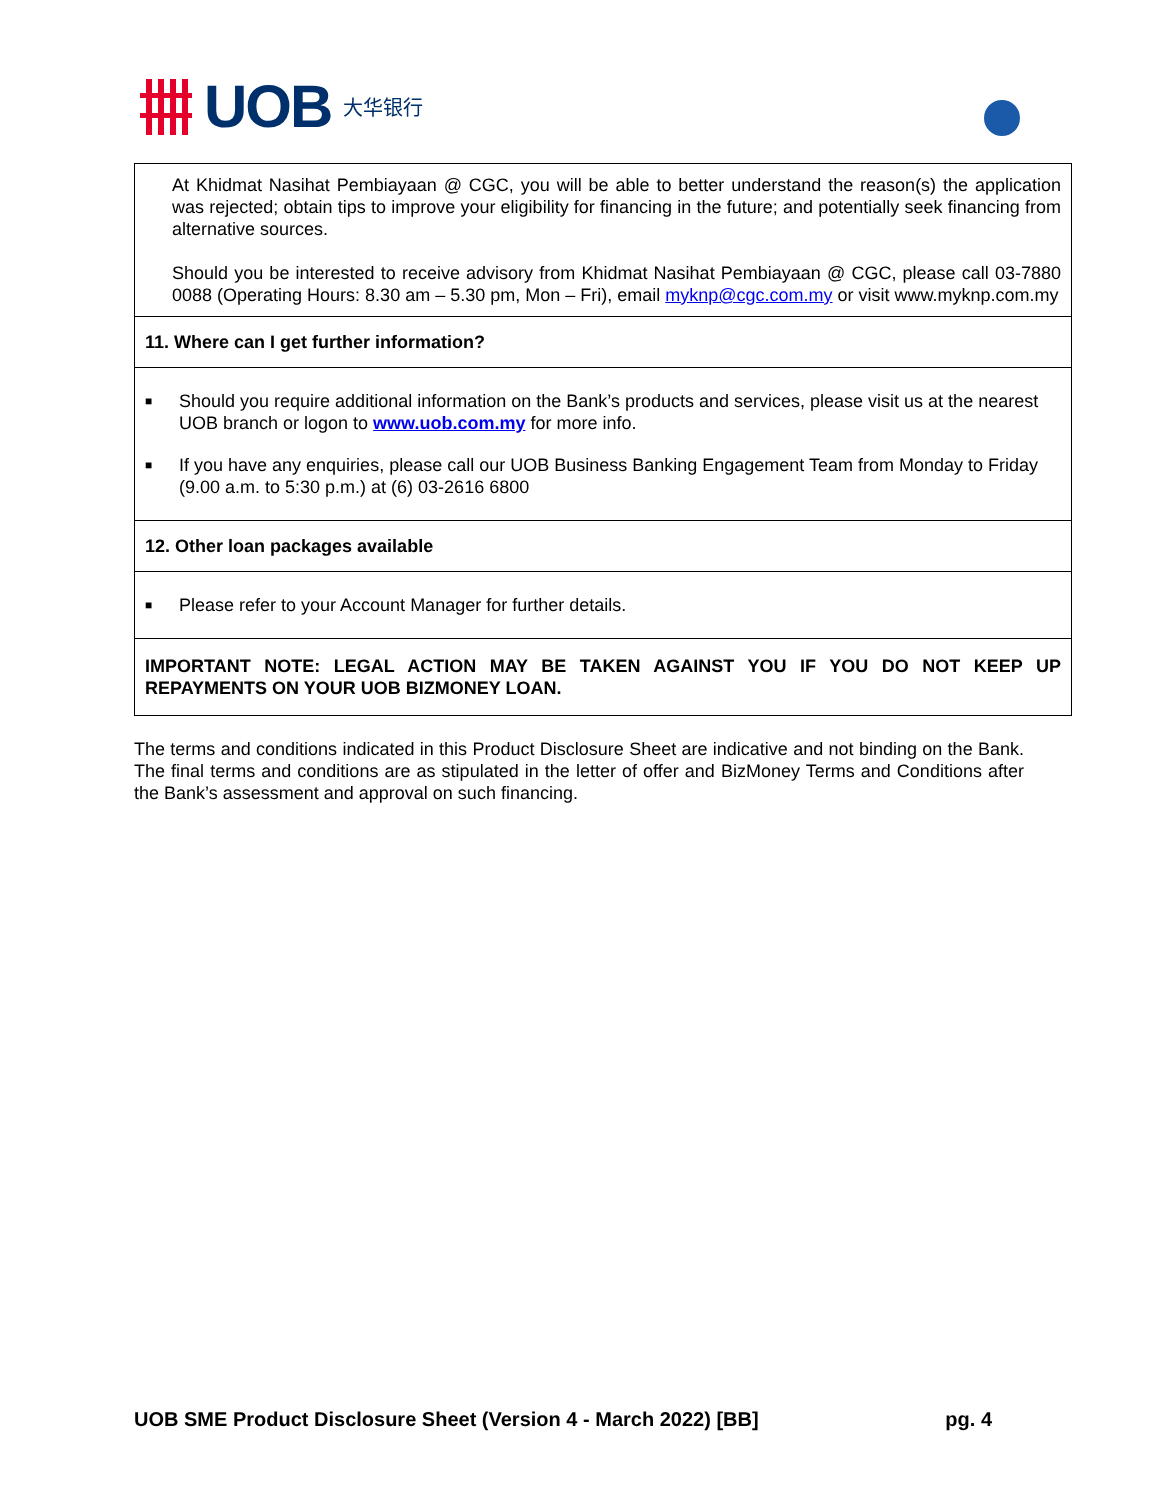UOB 大华银行
| At Khidmat Nasihat Pembiayaan @ CGC, you will be able to better understand the reason(s) the application was rejected; obtain tips to improve your eligibility for financing in the future; and potentially seek financing from alternative sources. Should you be interested to receive advisory from Khidmat Nasihat Pembiayaan @ CGC, please call 03-7880 0088 (Operating Hours: 8.30 am – 5.30 pm, Mon – Fri), email myknp@cgc.com.my or visit www.myknp.com.my |
| 11. Where can I get further information? |
| ■ Should you require additional information on the Bank’s products and services, please visit us at the nearest UOB branch or logon to www.uob.com.my for more info. ■ If you have any enquiries, please call our UOB Business Banking Engagement Team from Monday to Friday (9.00 a.m. to 5:30 p.m.) at (6) 03-2616 6800 |
| 12. Other loan packages available |
| ■ Please refer to your Account Manager for further details. |
| IMPORTANT NOTE: LEGAL ACTION MAY BE TAKEN AGAINST YOU IF YOU DO NOT KEEP UP REPAYMENTS ON YOUR UOB BIZMONEY LOAN. |
The terms and conditions indicated in this Product Disclosure Sheet are indicative and not binding on the Bank. The final terms and conditions are as stipulated in the letter of offer and BizMoney Terms and Conditions after the Bank’s assessment and approval on such financing.
UOB SME Product Disclosure Sheet (Version 4 - March 2022) [BB] pg. 4